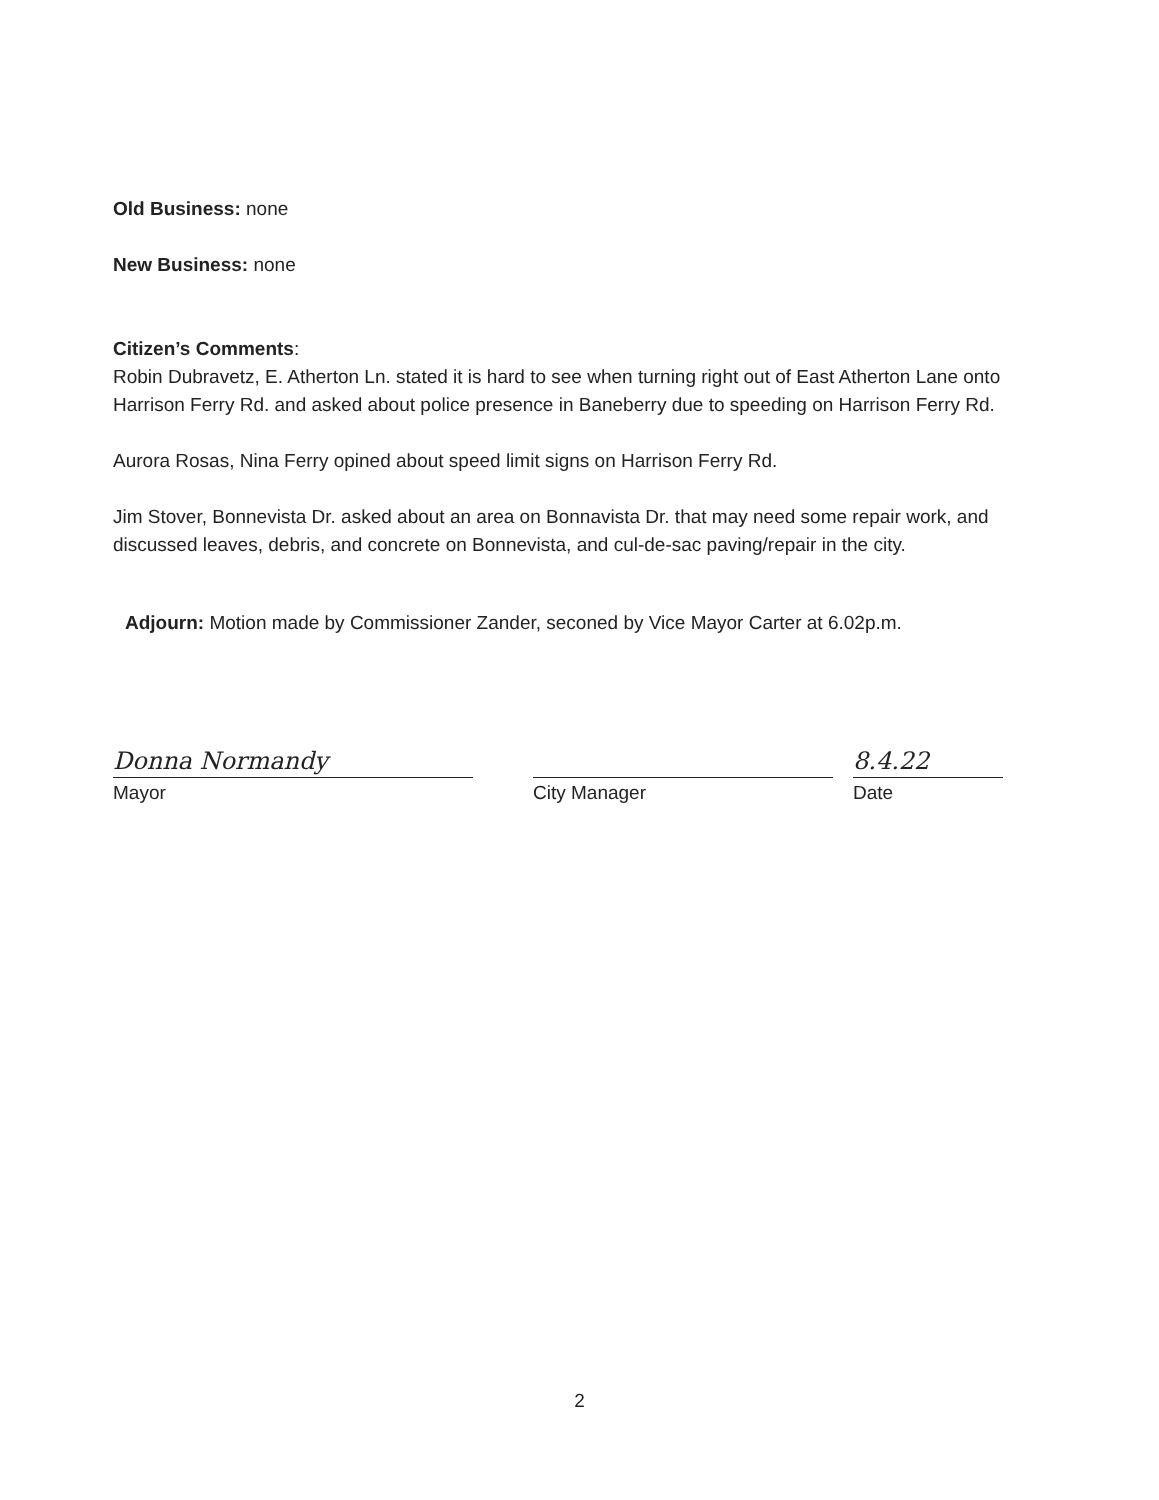Old Business: none
New Business: none
Citizen’s Comments:
Robin Dubravetz, E. Atherton Ln. stated it is hard to see when turning right out of East Atherton Lane onto Harrison Ferry Rd. and asked about police presence in Baneberry due to speeding on Harrison Ferry Rd.
Aurora Rosas, Nina Ferry opined about speed limit signs on Harrison Ferry Rd.
Jim Stover, Bonnevista Dr. asked about an area on Bonnavista Dr. that may need some repair work, and discussed leaves, debris, and concrete on Bonnevista, and cul-de-sac paving/repair in the city.
Adjourn: Motion made by Commissioner Zander, seconed by Vice Mayor Carter at 6.02p.m.
Donna Normandy
Mayor
City Manager
8.4.22
Date
2